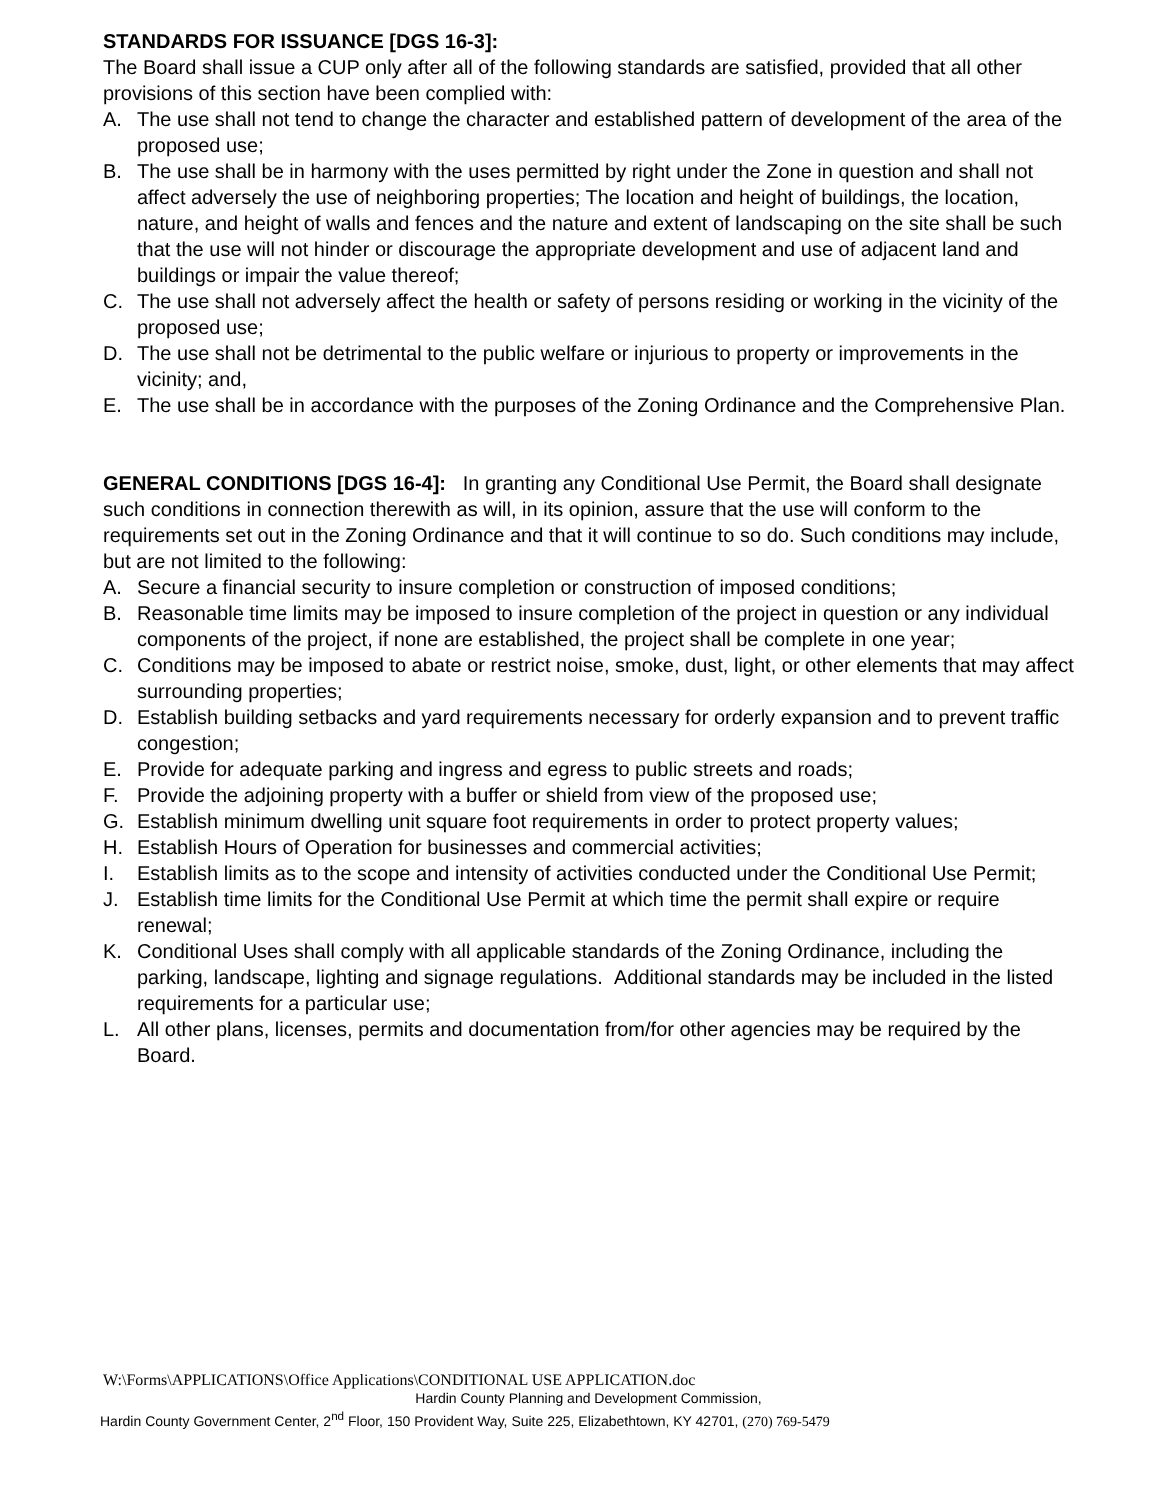STANDARDS FOR ISSUANCE [DGS 16-3]:
The Board shall issue a CUP only after all of the following standards are satisfied, provided that all other provisions of this section have been complied with:
A. The use shall not tend to change the character and established pattern of development of the area of the proposed use;
B. The use shall be in harmony with the uses permitted by right under the Zone in question and shall not affect adversely the use of neighboring properties; The location and height of buildings, the location, nature, and height of walls and fences and the nature and extent of landscaping on the site shall be such that the use will not hinder or discourage the appropriate development and use of adjacent land and buildings or impair the value thereof;
C. The use shall not adversely affect the health or safety of persons residing or working in the vicinity of the proposed use;
D. The use shall not be detrimental to the public welfare or injurious to property or improvements in the vicinity; and,
E. The use shall be in accordance with the purposes of the Zoning Ordinance and the Comprehensive Plan.
GENERAL CONDITIONS [DGS 16-4]: In granting any Conditional Use Permit, the Board shall designate such conditions in connection therewith as will, in its opinion, assure that the use will conform to the requirements set out in the Zoning Ordinance and that it will continue to so do. Such conditions may include, but are not limited to the following:
A. Secure a financial security to insure completion or construction of imposed conditions;
B. Reasonable time limits may be imposed to insure completion of the project in question or any individual components of the project, if none are established, the project shall be complete in one year;
C. Conditions may be imposed to abate or restrict noise, smoke, dust, light, or other elements that may affect surrounding properties;
D. Establish building setbacks and yard requirements necessary for orderly expansion and to prevent traffic congestion;
E. Provide for adequate parking and ingress and egress to public streets and roads;
F. Provide the adjoining property with a buffer or shield from view of the proposed use;
G. Establish minimum dwelling unit square foot requirements in order to protect property values;
H. Establish Hours of Operation for businesses and commercial activities;
I. Establish limits as to the scope and intensity of activities conducted under the Conditional Use Permit;
J. Establish time limits for the Conditional Use Permit at which time the permit shall expire or require renewal;
K. Conditional Uses shall comply with all applicable standards of the Zoning Ordinance, including the parking, landscape, lighting and signage regulations. Additional standards may be included in the listed requirements for a particular use;
L. All other plans, licenses, permits and documentation from/for other agencies may be required by the Board.
W:\Forms\APPLICATIONS\Office Applications\CONDITIONAL USE APPLICATION.doc
Hardin County Planning and Development Commission,
Hardin County Government Center, 2<sup>nd</sup> Floor, 150 Provident Way, Suite 225, Elizabethtown, KY 42701, (270) 769-5479